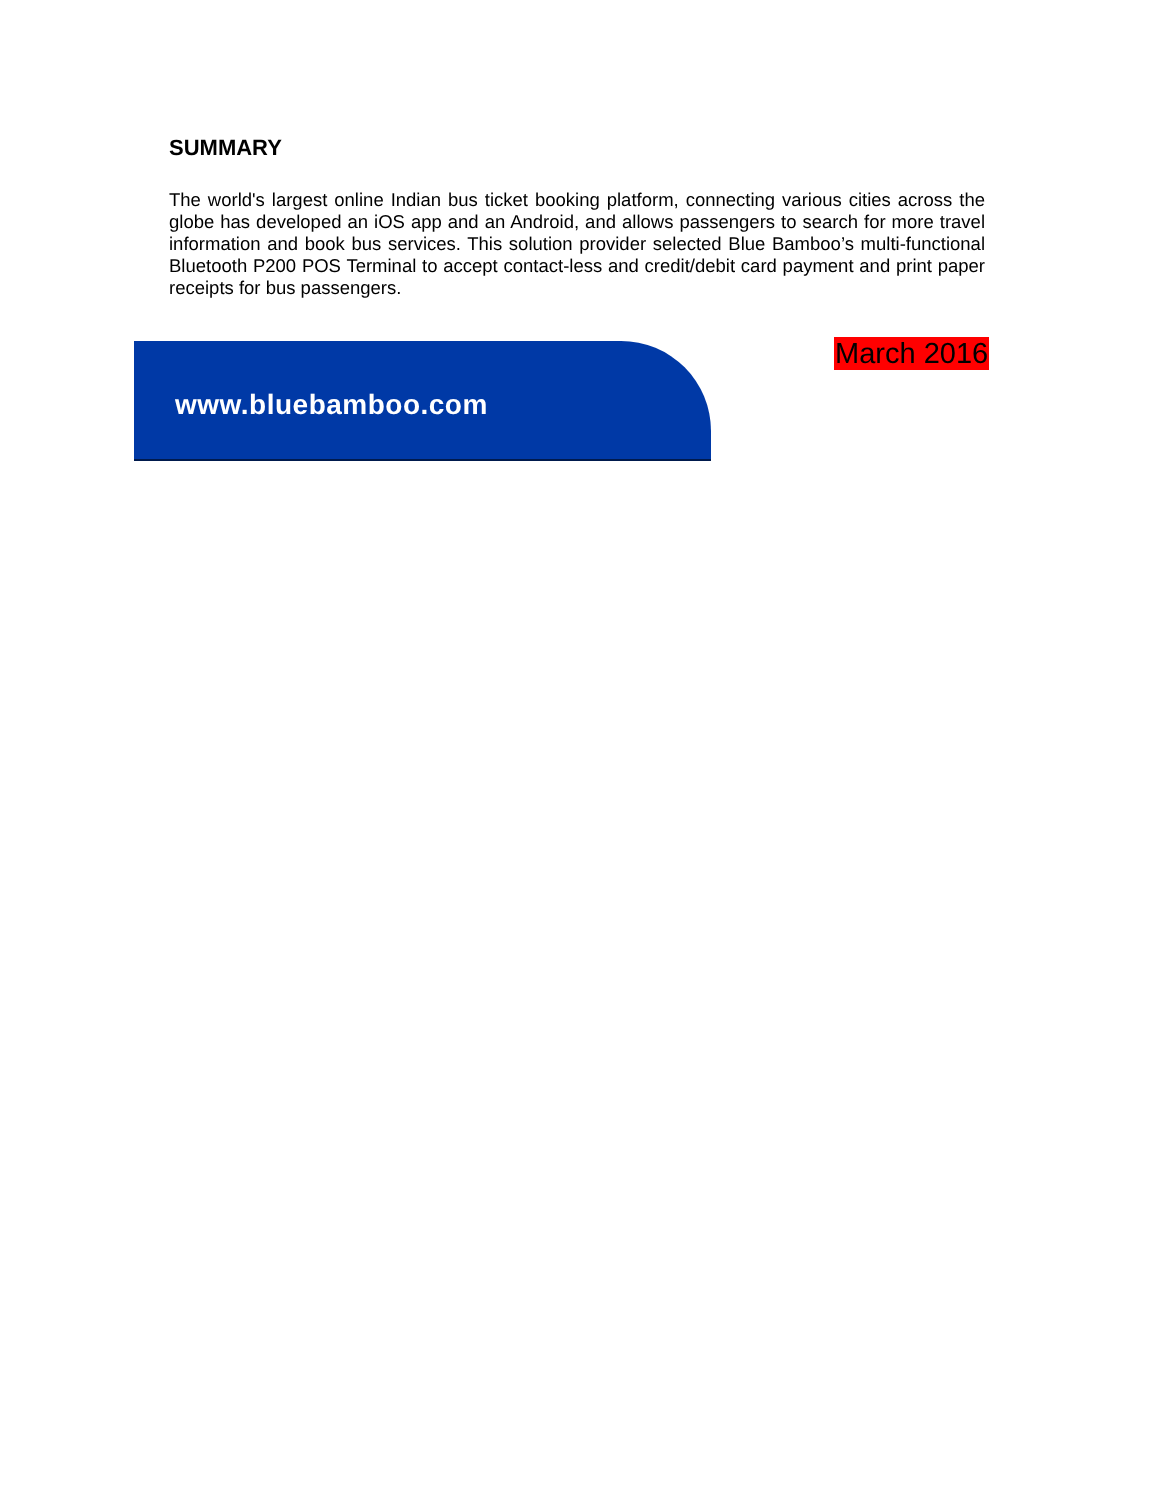SUMMARY
The world's largest online Indian bus ticket booking platform, connecting various cities across the globe has developed an iOS app and an Android, and allows passengers to search for more travel information and book bus services. This solution provider selected Blue Bamboo’s multi-functional Bluetooth P200 POS Terminal to accept contact-less and credit/debit card payment and print paper receipts for bus passengers.
www.bluebamboo.com
March 2016